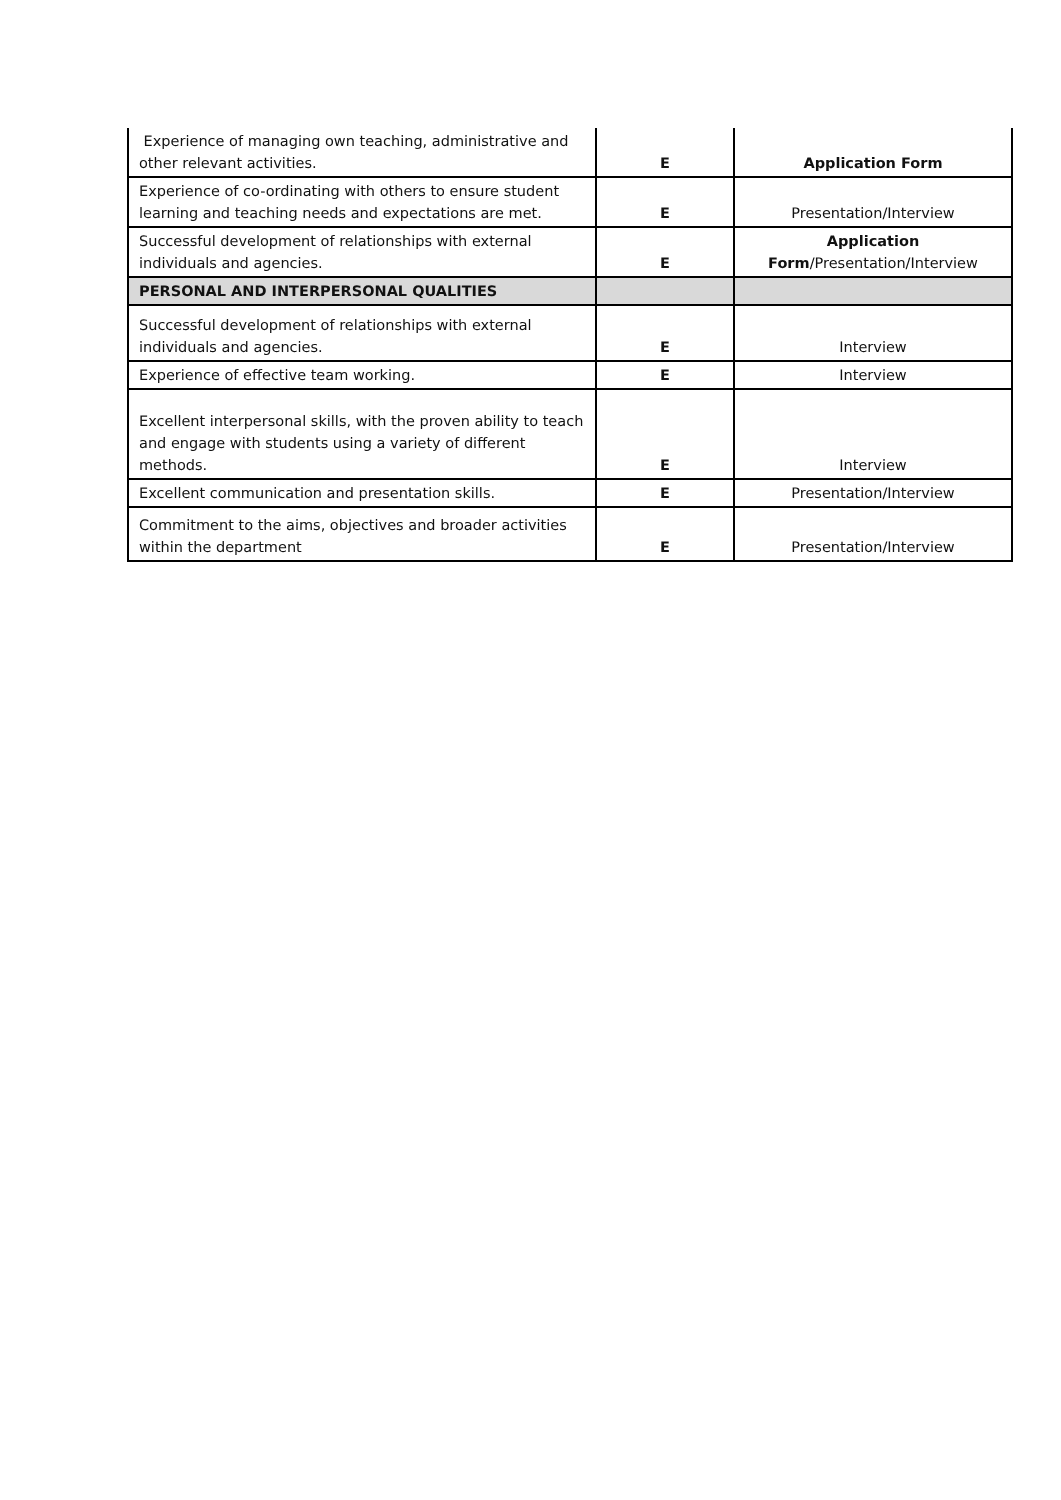| Experience of managing own teaching, administrative and other relevant activities. | E | Application Form |
| Experience of co-ordinating with others to ensure student learning and teaching needs and expectations are met. | E | Presentation/Interview |
| Successful development of relationships with external individuals and agencies. | E | Application Form /Presentation/Interview |
| PERSONAL AND INTERPERSONAL QUALITIES | | |
| Successful development of relationships with external individuals and agencies. | E | Interview |
| Experience of effective team working. | E | Interview |
| Excellent interpersonal skills, with the proven ability to teach and engage with students using a variety of different methods. | E | Interview |
| Excellent communication and presentation skills. | E | Presentation/Interview |
| Commitment to the aims, objectives and broader activities within the department | E | Presentation/Interview |